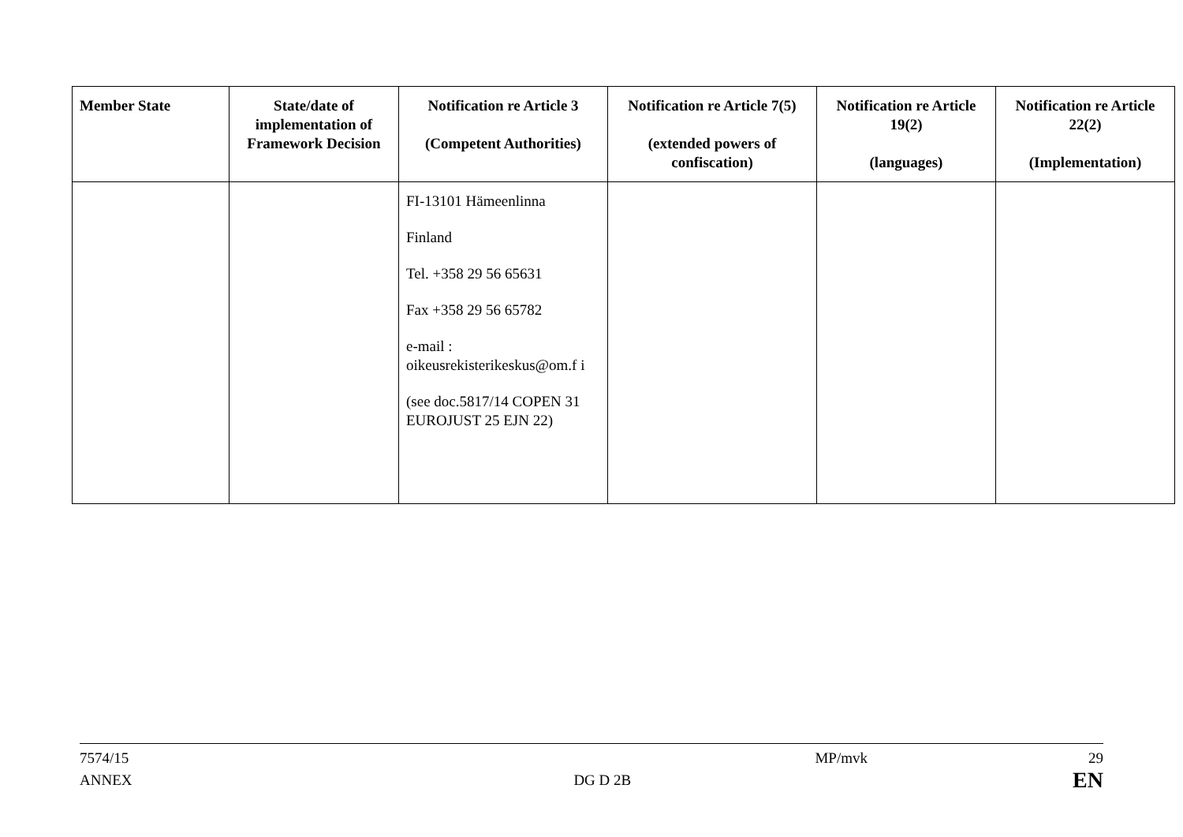| Member State | State/date of implementation of Framework Decision | Notification re Article 3 (Competent Authorities) | Notification re Article 7(5) (extended powers of confiscation) | Notification re Article 19(2) (languages) | Notification re Article 22(2) (Implementation) |
| --- | --- | --- | --- | --- | --- |
| | | FI-13101 Hämeenlinna Finland Tel. +358 29 56 65631 Fax +358 29 56 65782 e-mail : oikeusrekisterikeskus@om.f i (see doc.5817/14 COPEN 31 EUROJUST 25 EJN 22) | | | |
7574/15 MP/mvk 29
ANNEX DG D 2B EN